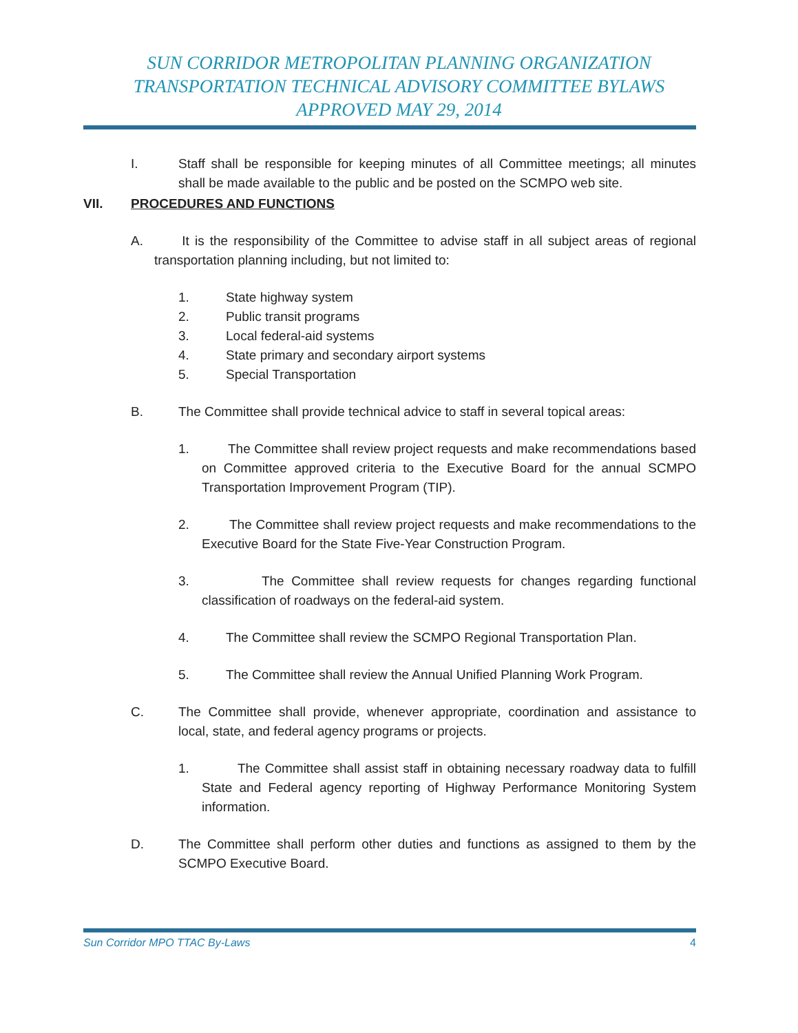SUN CORRIDOR METROPOLITAN PLANNING ORGANIZATION
TRANSPORTATION TECHNICAL ADVISORY COMMITTEE BYLAWS
APPROVED MAY 29, 2014
I. Staff shall be responsible for keeping minutes of all Committee meetings; all minutes shall be made available to the public and be posted on the SCMPO web site.
VII. PROCEDURES AND FUNCTIONS
A. It is the responsibility of the Committee to advise staff in all subject areas of regional transportation planning including, but not limited to:
1. State highway system
2. Public transit programs
3. Local federal-aid systems
4. State primary and secondary airport systems
5. Special Transportation
B. The Committee shall provide technical advice to staff in several topical areas:
1. The Committee shall review project requests and make recommendations based on Committee approved criteria to the Executive Board for the annual SCMPO Transportation Improvement Program (TIP).
2. The Committee shall review project requests and make recommendations to the Executive Board for the State Five-Year Construction Program.
3. The Committee shall review requests for changes regarding functional classification of roadways on the federal-aid system.
4. The Committee shall review the SCMPO Regional Transportation Plan.
5. The Committee shall review the Annual Unified Planning Work Program.
C. The Committee shall provide, whenever appropriate, coordination and assistance to local, state, and federal agency programs or projects.
1. The Committee shall assist staff in obtaining necessary roadway data to fulfill State and Federal agency reporting of Highway Performance Monitoring System information.
D. The Committee shall perform other duties and functions as assigned to them by the SCMPO Executive Board.
Sun Corridor MPO TTAC By-Laws 4